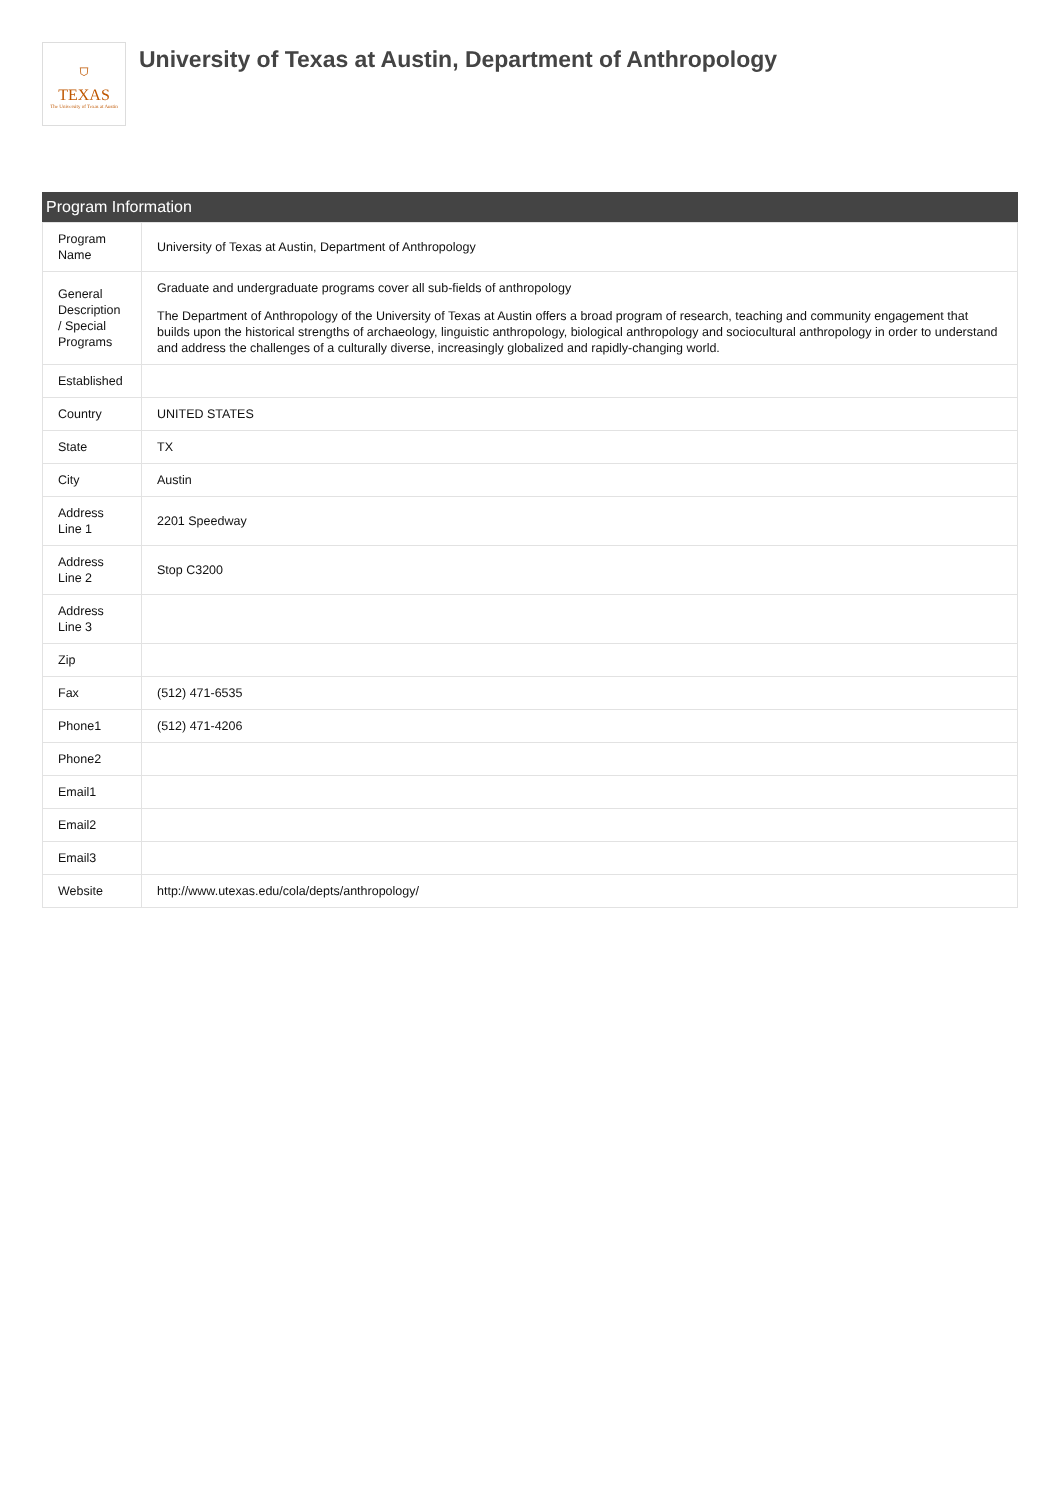⛉
TEXAS
The University of Texas at Austin
University of Texas at Austin, Department of Anthropology
Program Information
| Program Name | University of Texas at Austin, Department of Anthropology |
| General Description / Special Programs | Graduate and undergraduate programs cover all sub-fields of anthropology The Department of Anthropology of the University of Texas at Austin offers a broad program of research, teaching and community engagement that builds upon the historical strengths of archaeology, linguistic anthropology, biological anthropology and sociocultural anthropology in order to understand and address the challenges of a culturally diverse, increasingly globalized and rapidly-changing world. |
| Established | |
| Country | UNITED STATES |
| State | TX |
| City | Austin |
| Address Line 1 | 2201 Speedway |
| Address Line 2 | Stop C3200 |
| Address Line 3 | |
| Zip | |
| Fax | (512) 471-6535 |
| Phone1 | (512) 471-4206 |
| Phone2 | |
| Email1 | |
| Email2 | |
| Email3 | |
| Website | http://www.utexas.edu/cola/depts/anthropology/ |